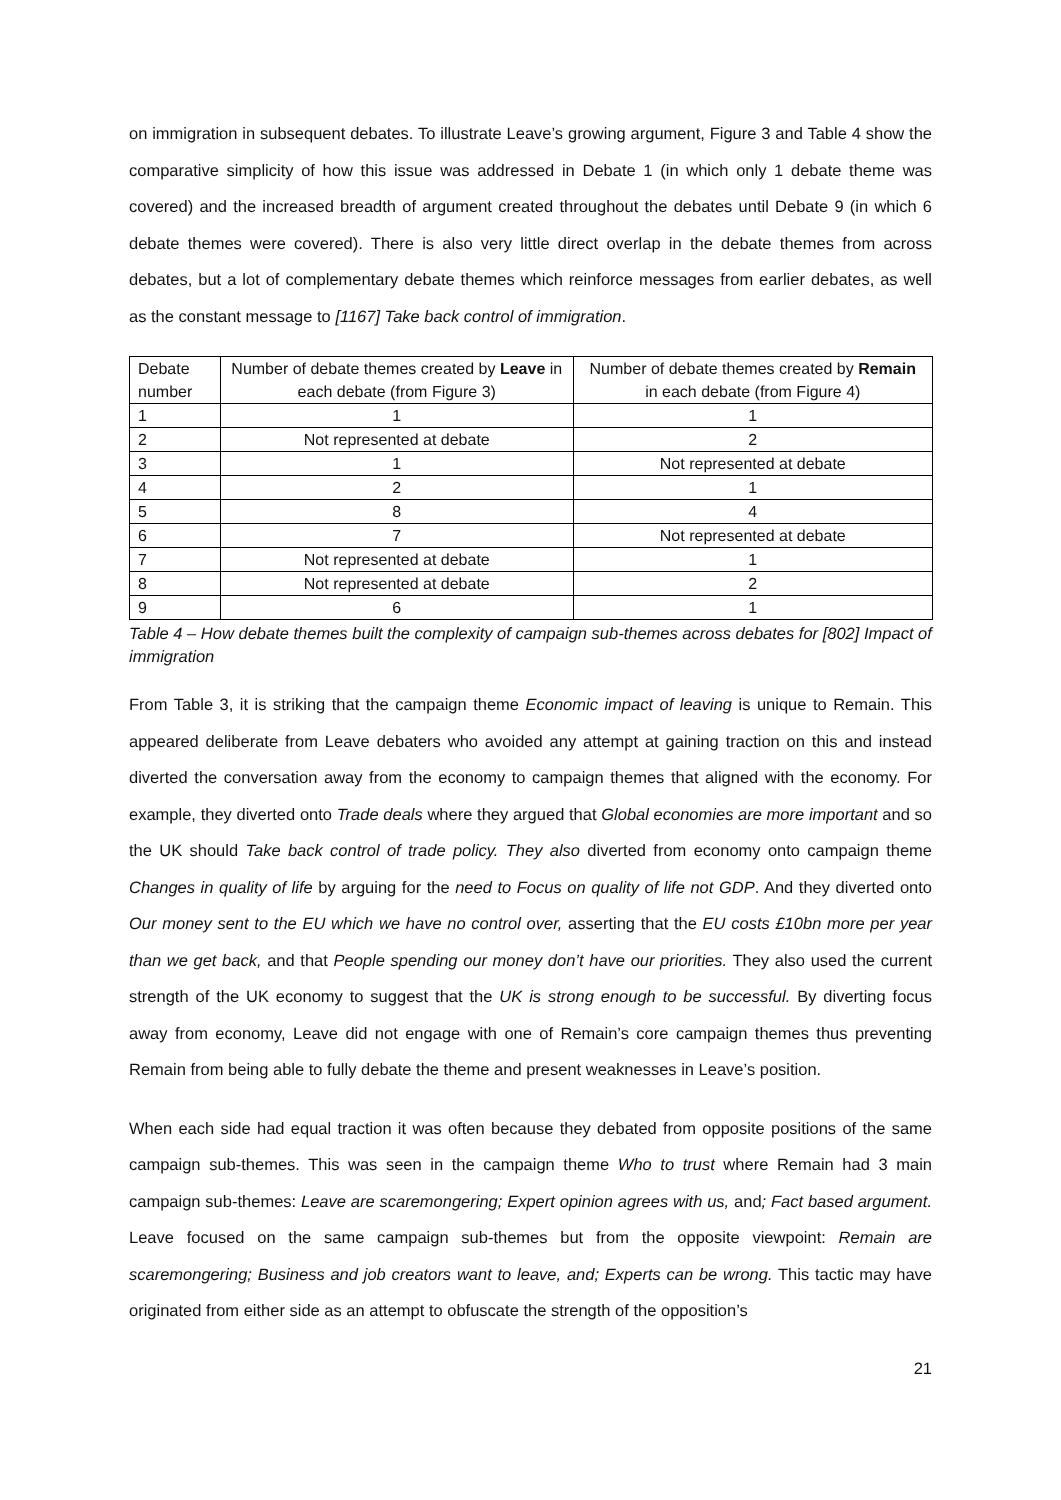on immigration in subsequent debates. To illustrate Leave’s growing argument, Figure 3 and Table 4 show the comparative simplicity of how this issue was addressed in Debate 1 (in which only 1 debate theme was covered) and the increased breadth of argument created throughout the debates until Debate 9 (in which 6 debate themes were covered). There is also very little direct overlap in the debate themes from across debates, but a lot of complementary debate themes which reinforce messages from earlier debates, as well as the constant message to [1167] Take back control of immigration.
| Debate number | Number of debate themes created by Leave in each debate (from Figure 3) | Number of debate themes created by Remain in each debate (from Figure 4) |
| 1 | 1 | 1 |
| 2 | Not represented at debate | 2 |
| 3 | 1 | Not represented at debate |
| 4 | 2 | 1 |
| 5 | 8 | 4 |
| 6 | 7 | Not represented at debate |
| 7 | Not represented at debate | 1 |
| 8 | Not represented at debate | 2 |
| 9 | 6 | 1 |
Table 4 – How debate themes built the complexity of campaign sub-themes across debates for [802] Impact of immigration
From Table 3, it is striking that the campaign theme Economic impact of leaving is unique to Remain. This appeared deliberate from Leave debaters who avoided any attempt at gaining traction on this and instead diverted the conversation away from the economy to campaign themes that aligned with the economy. For example, they diverted onto Trade deals where they argued that Global economies are more important and so the UK should Take back control of trade policy. They also diverted from economy onto campaign theme Changes in quality of life by arguing for the need to Focus on quality of life not GDP. And they diverted onto Our money sent to the EU which we have no control over, asserting that the EU costs £10bn more per year than we get back, and that People spending our money don’t have our priorities. They also used the current strength of the UK economy to suggest that the UK is strong enough to be successful. By diverting focus away from economy, Leave did not engage with one of Remain’s core campaign themes thus preventing Remain from being able to fully debate the theme and present weaknesses in Leave’s position.
When each side had equal traction it was often because they debated from opposite positions of the same campaign sub-themes. This was seen in the campaign theme Who to trust where Remain had 3 main campaign sub-themes: Leave are scaremongering; Expert opinion agrees with us, and; Fact based argument. Leave focused on the same campaign sub-themes but from the opposite viewpoint: Remain are scaremongering; Business and job creators want to leave, and; Experts can be wrong. This tactic may have originated from either side as an attempt to obfuscate the strength of the opposition’s
21